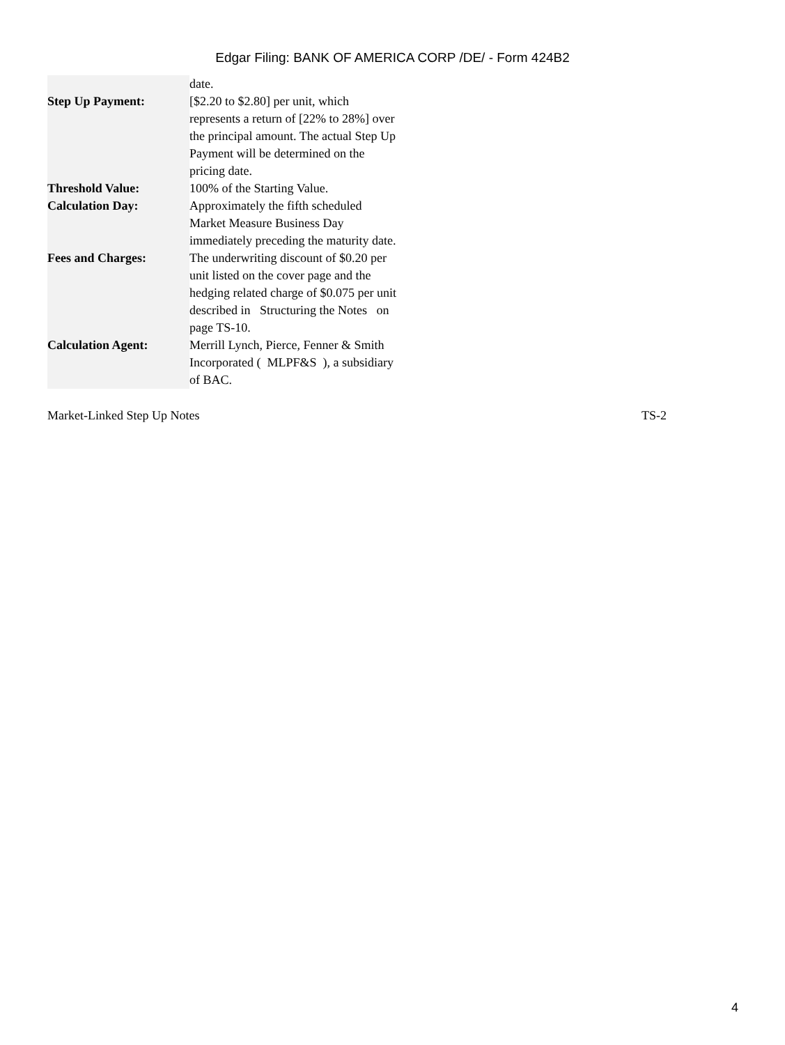Edgar Filing: BANK OF AMERICA CORP /DE/ - Form 424B2
| | date. |
| Step Up Payment: | [$2.20 to $2.80] per unit, which represents a return of [22% to 28%] over the principal amount. The actual Step Up Payment will be determined on the pricing date. |
| Threshold Value: | 100% of the Starting Value. |
| Calculation Day: | Approximately the fifth scheduled Market Measure Business Day immediately preceding the maturity date. |
| Fees and Charges: | The underwriting discount of $0.20 per unit listed on the cover page and the hedging related charge of $0.075 per unit described in Structuring the Notes on page TS-10. |
| Calculation Agent: | Merrill Lynch, Pierce, Fenner & Smith Incorporated ( MLPF&S ), a subsidiary of BAC. |
Market-Linked Step Up Notes TS-2
4